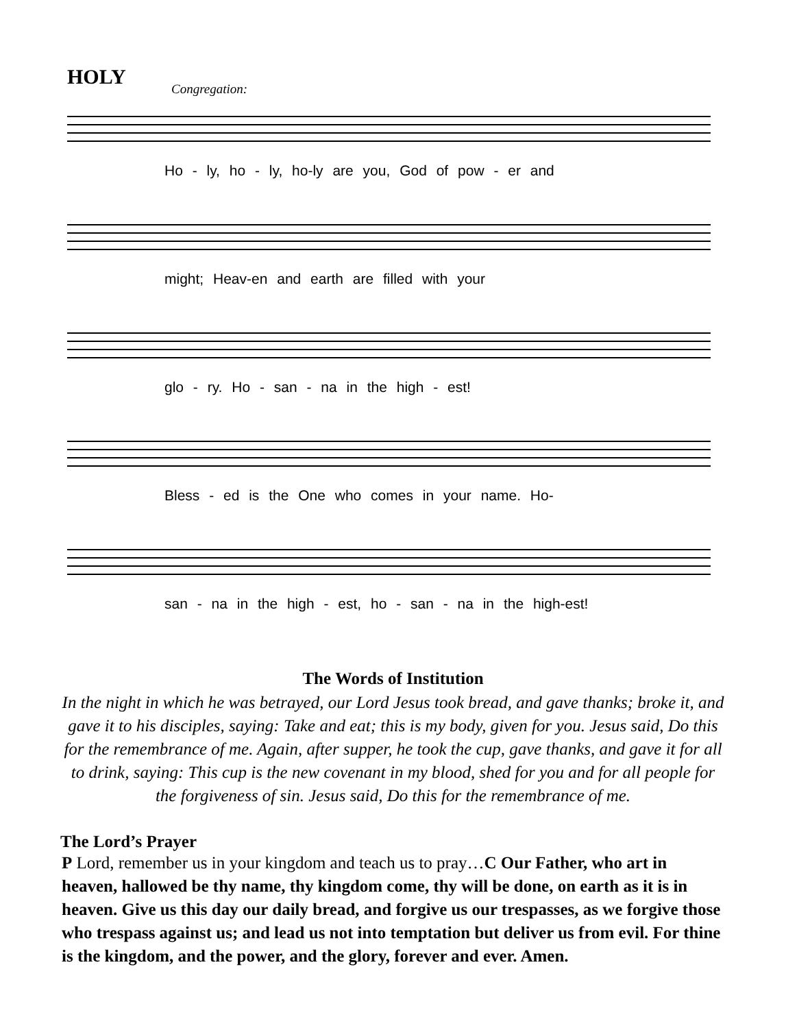HOLY
Congregation:
Ho - ly, ho - ly, ho-ly are you, God of pow - er and
might; Heav-en and earth are filled with your
glo - ry. Ho - san - na in the high - est!
Bless - ed is the One who comes in your name. Ho-
san - na in the high - est, ho - san - na in the high-est!
The Words of Institution
In the night in which he was betrayed, our Lord Jesus took bread, and gave thanks; broke it, and gave it to his disciples, saying: Take and eat; this is my body, given for you. Jesus said, Do this for the remembrance of me. Again, after supper, he took the cup, gave thanks, and gave it for all to drink, saying: This cup is the new covenant in my blood, shed for you and for all people for the forgiveness of sin. Jesus said, Do this for the remembrance of me.
The Lord’s Prayer
P Lord, remember us in your kingdom and teach us to pray…C Our Father, who art in heaven, hallowed be thy name, thy kingdom come, thy will be done, on earth as it is in heaven. Give us this day our daily bread, and forgive us our trespasses, as we forgive those who trespass against us; and lead us not into temptation but deliver us from evil. For thine is the kingdom, and the power, and the glory, forever and ever. Amen.